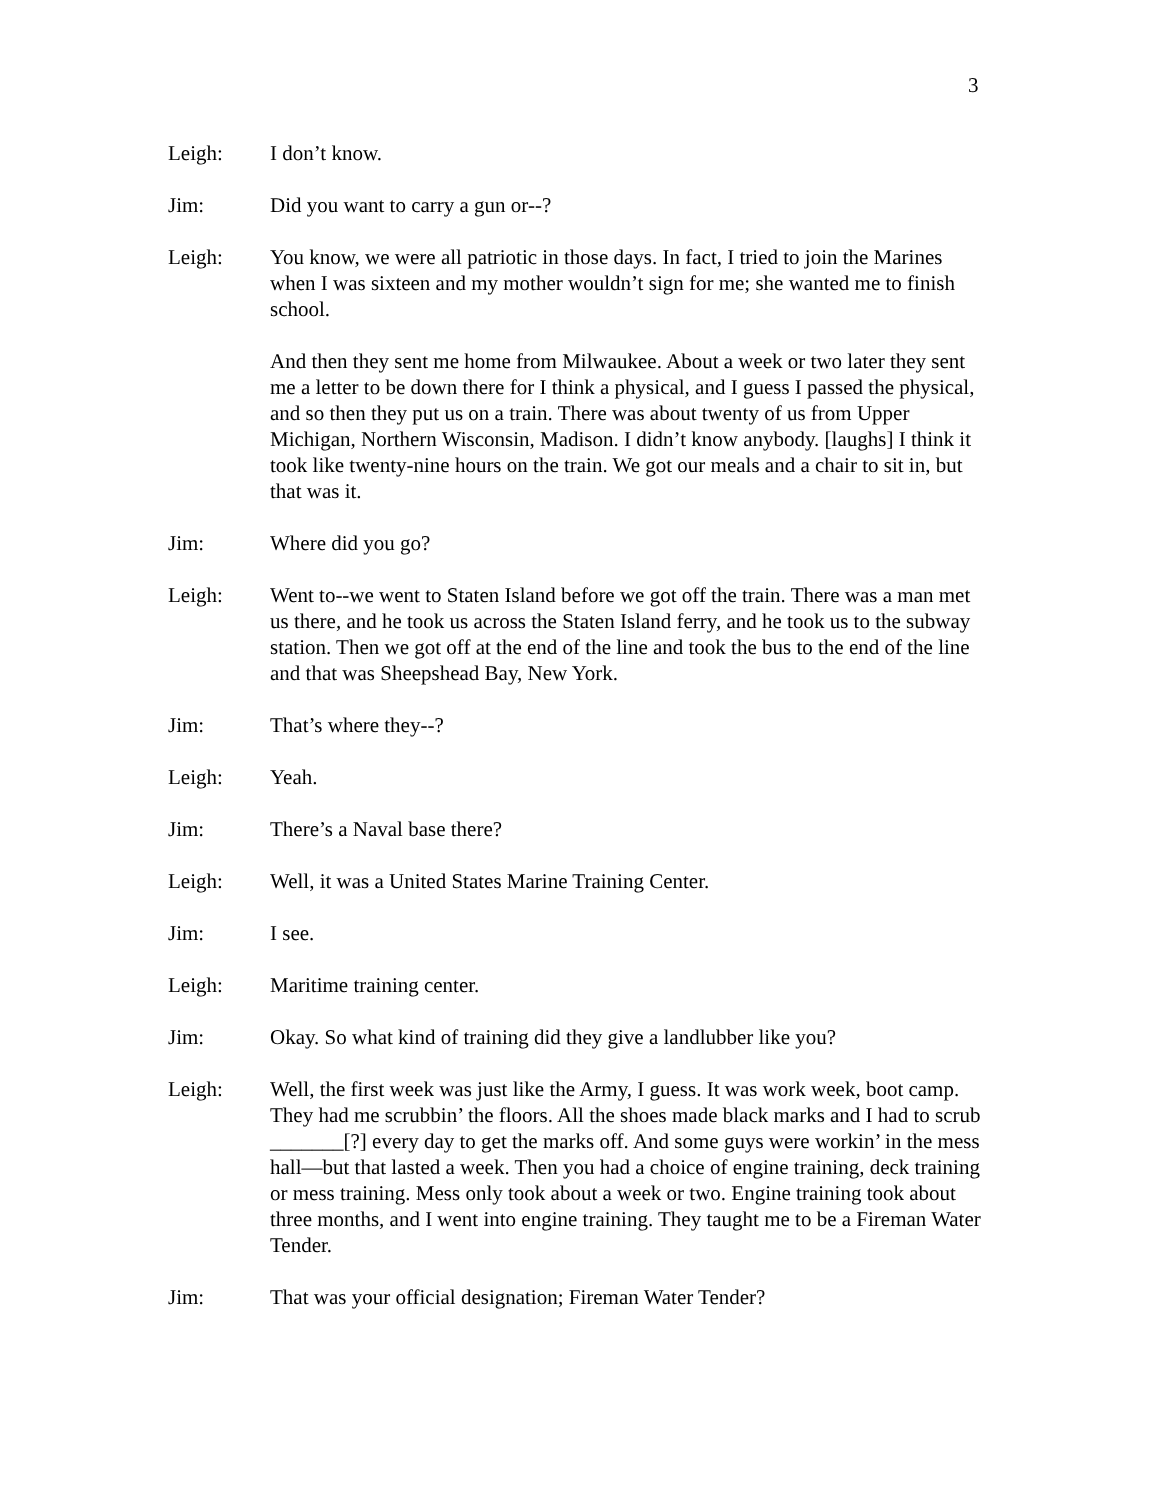3
Leigh: I don’t know.
Jim: Did you want to carry a gun or--?
Leigh: You know, we were all patriotic in those days. In fact, I tried to join the Marines when I was sixteen and my mother wouldn’t sign for me; she wanted me to finish school.
And then they sent me home from Milwaukee. About a week or two later they sent me a letter to be down there for I think a physical, and I guess I passed the physical, and so then they put us on a train. There was about twenty of us from Upper Michigan, Northern Wisconsin, Madison. I didn’t know anybody. [laughs] I think it took like twenty-nine hours on the train. We got our meals and a chair to sit in, but that was it.
Jim: Where did you go?
Leigh: Went to--we went to Staten Island before we got off the train. There was a man met us there, and he took us across the Staten Island ferry, and he took us to the subway station. Then we got off at the end of the line and took the bus to the end of the line and that was Sheepshead Bay, New York.
Jim: That’s where they--?
Leigh: Yeah.
Jim: There’s a Naval base there?
Leigh: Well, it was a United States Marine Training Center.
Jim: I see.
Leigh: Maritime training center.
Jim: Okay. So what kind of training did they give a landlubber like you?
Leigh: Well, the first week was just like the Army, I guess. It was work week, boot camp. They had me scrubbin’ the floors. All the shoes made black marks and I had to scrub _______[?] every day to get the marks off. And some guys were workin’ in the mess hall—but that lasted a week. Then you had a choice of engine training, deck training or mess training. Mess only took about a week or two. Engine training took about three months, and I went into engine training. They taught me to be a Fireman Water Tender.
Jim: That was your official designation; Fireman Water Tender?